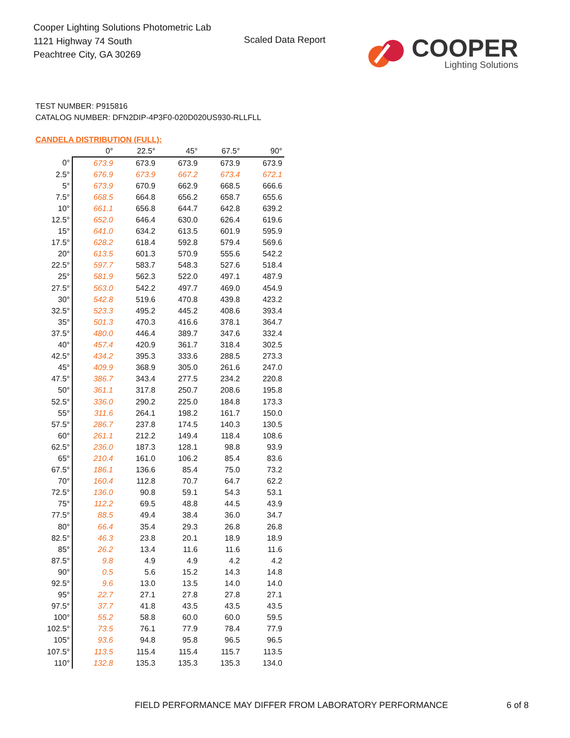Cooper Lighting Solutions Photometric Lab
1121 Highway 74 South
Peachtree City, GA 30269
Scaled Data Report
COOPER
Lighting Solutions
TEST NUMBER: P915816
CATALOG NUMBER: DFN2DIP-4P3F0-020D020US930-RLLFLL
CANDELA DISTRIBUTION (FULL):
| | 0° | 22.5° | 45° | 67.5° | 90° |
| --- | --- | --- | --- | --- | --- |
| 0° | 673.9 | 673.9 | 673.9 | 673.9 | 673.9 |
| 2.5° | 676.9 | 673.9 | 667.2 | 673.4 | 672.1 |
| 5° | 673.9 | 670.9 | 662.9 | 668.5 | 666.6 |
| 7.5° | 668.5 | 664.8 | 656.2 | 658.7 | 655.6 |
| 10° | 661.1 | 656.8 | 644.7 | 642.8 | 639.2 |
| 12.5° | 652.0 | 646.4 | 630.0 | 626.4 | 619.6 |
| 15° | 641.0 | 634.2 | 613.5 | 601.9 | 595.9 |
| 17.5° | 628.2 | 618.4 | 592.8 | 579.4 | 569.6 |
| 20° | 613.5 | 601.3 | 570.9 | 555.6 | 542.2 |
| 22.5° | 597.7 | 583.7 | 548.3 | 527.6 | 518.4 |
| 25° | 581.9 | 562.3 | 522.0 | 497.1 | 487.9 |
| 27.5° | 563.0 | 542.2 | 497.7 | 469.0 | 454.9 |
| 30° | 542.8 | 519.6 | 470.8 | 439.8 | 423.2 |
| 32.5° | 523.3 | 495.2 | 445.2 | 408.6 | 393.4 |
| 35° | 501.3 | 470.3 | 416.6 | 378.1 | 364.7 |
| 37.5° | 480.0 | 446.4 | 389.7 | 347.6 | 332.4 |
| 40° | 457.4 | 420.9 | 361.7 | 318.4 | 302.5 |
| 42.5° | 434.2 | 395.3 | 333.6 | 288.5 | 273.3 |
| 45° | 409.9 | 368.9 | 305.0 | 261.6 | 247.0 |
| 47.5° | 386.7 | 343.4 | 277.5 | 234.2 | 220.8 |
| 50° | 361.1 | 317.8 | 250.7 | 208.6 | 195.8 |
| 52.5° | 336.0 | 290.2 | 225.0 | 184.8 | 173.3 |
| 55° | 311.6 | 264.1 | 198.2 | 161.7 | 150.0 |
| 57.5° | 286.7 | 237.8 | 174.5 | 140.3 | 130.5 |
| 60° | 261.1 | 212.2 | 149.4 | 118.4 | 108.6 |
| 62.5° | 236.0 | 187.3 | 128.1 | 98.8 | 93.9 |
| 65° | 210.4 | 161.0 | 106.2 | 85.4 | 83.6 |
| 67.5° | 186.1 | 136.6 | 85.4 | 75.0 | 73.2 |
| 70° | 160.4 | 112.8 | 70.7 | 64.7 | 62.2 |
| 72.5° | 136.0 | 90.8 | 59.1 | 54.3 | 53.1 |
| 75° | 112.2 | 69.5 | 48.8 | 44.5 | 43.9 |
| 77.5° | 88.5 | 49.4 | 38.4 | 36.0 | 34.7 |
| 80° | 66.4 | 35.4 | 29.3 | 26.8 | 26.8 |
| 82.5° | 46.3 | 23.8 | 20.1 | 18.9 | 18.9 |
| 85° | 26.2 | 13.4 | 11.6 | 11.6 | 11.6 |
| 87.5° | 9.8 | 4.9 | 4.9 | 4.2 | 4.2 |
| 90° | 0.5 | 5.6 | 15.2 | 14.3 | 14.8 |
| 92.5° | 9.6 | 13.0 | 13.5 | 14.0 | 14.0 |
| 95° | 22.7 | 27.1 | 27.8 | 27.8 | 27.1 |
| 97.5° | 37.7 | 41.8 | 43.5 | 43.5 | 43.5 |
| 100° | 55.2 | 58.8 | 60.0 | 60.0 | 59.5 |
| 102.5° | 73.5 | 76.1 | 77.9 | 78.4 | 77.9 |
| 105° | 93.6 | 94.8 | 95.8 | 96.5 | 96.5 |
| 107.5° | 113.5 | 115.4 | 115.4 | 115.7 | 113.5 |
| 110° | 132.8 | 135.3 | 135.3 | 135.3 | 134.0 |
FIELD PERFORMANCE MAY DIFFER FROM LABORATORY PERFORMANCE
6 of 8